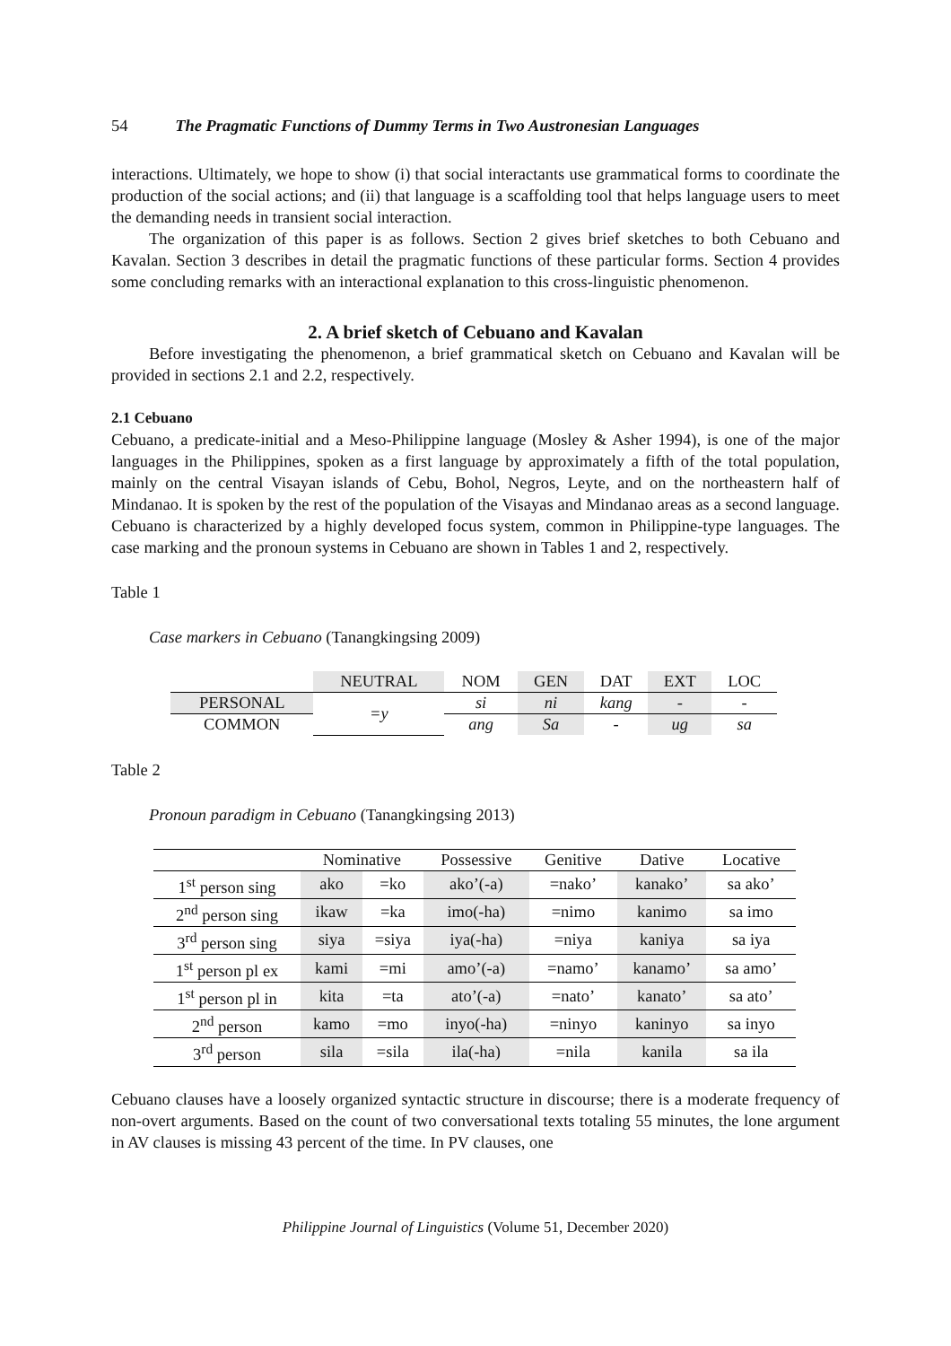54 The Pragmatic Functions of Dummy Terms in Two Austronesian Languages
interactions. Ultimately, we hope to show (i) that social interactants use grammatical forms to coordinate the production of the social actions; and (ii) that language is a scaffolding tool that helps language users to meet the demanding needs in transient social interaction.
The organization of this paper is as follows. Section 2 gives brief sketches to both Cebuano and Kavalan. Section 3 describes in detail the pragmatic functions of these particular forms. Section 4 provides some concluding remarks with an interactional explanation to this cross-linguistic phenomenon.
2. A brief sketch of Cebuano and Kavalan
Before investigating the phenomenon, a brief grammatical sketch on Cebuano and Kavalan will be provided in sections 2.1 and 2.2, respectively.
2.1 Cebuano
Cebuano, a predicate-initial and a Meso-Philippine language (Mosley & Asher 1994), is one of the major languages in the Philippines, spoken as a first language by approximately a fifth of the total population, mainly on the central Visayan islands of Cebu, Bohol, Negros, Leyte, and on the northeastern half of Mindanao. It is spoken by the rest of the population of the Visayas and Mindanao areas as a second language. Cebuano is characterized by a highly developed focus system, common in Philippine-type languages. The case marking and the pronoun systems in Cebuano are shown in Tables 1 and 2, respectively.
Table 1
Case markers in Cebuano (Tanangkingsing 2009)
| | NEUTRAL | NOM | GEN | DAT | EXT | LOC |
| --- | --- | --- | --- | --- | --- | --- |
| PERSONAL | =y | si | ni | kang | - | - |
| COMMON | | ang | Sa | - | ug | sa |
Table 2
Pronoun paradigm in Cebuano (Tanangkingsing 2013)
| | Nominative | | Possessive | Genitive | Dative | Locative |
| --- | --- | --- | --- | --- | --- | --- |
| 1<sup>st</sup> person sing | ako | =ko | ako’(-a) | =nako’ | kanako’ | sa ako’ |
| 2<sup>nd</sup> person sing | ikaw | =ka | imo(-ha) | =nimo | kanimo | sa imo |
| 3<sup>rd</sup> person sing | siya | =siya | iya(-ha) | =niya | kaniya | sa iya |
| 1<sup>st</sup> person pl ex | kami | =mi | amo’(-a) | =namo’ | kanamo’ | sa amo’ |
| 1<sup>st</sup> person pl in | kita | =ta | ato’(-a) | =nato’ | kanato’ | sa ato’ |
| 2<sup>nd</sup> person | kamo | =mo | inyo(-ha) | =ninyo | kaninyo | sa inyo |
| 3<sup>rd</sup> person | sila | =sila | ila(-ha) | =nila | kanila | sa ila |
Cebuano clauses have a loosely organized syntactic structure in discourse; there is a moderate frequency of non-overt arguments. Based on the count of two conversational texts totaling 55 minutes, the lone argument in AV clauses is missing 43 percent of the time. In PV clauses, one
Philippine Journal of Linguistics (Volume 51, December 2020)